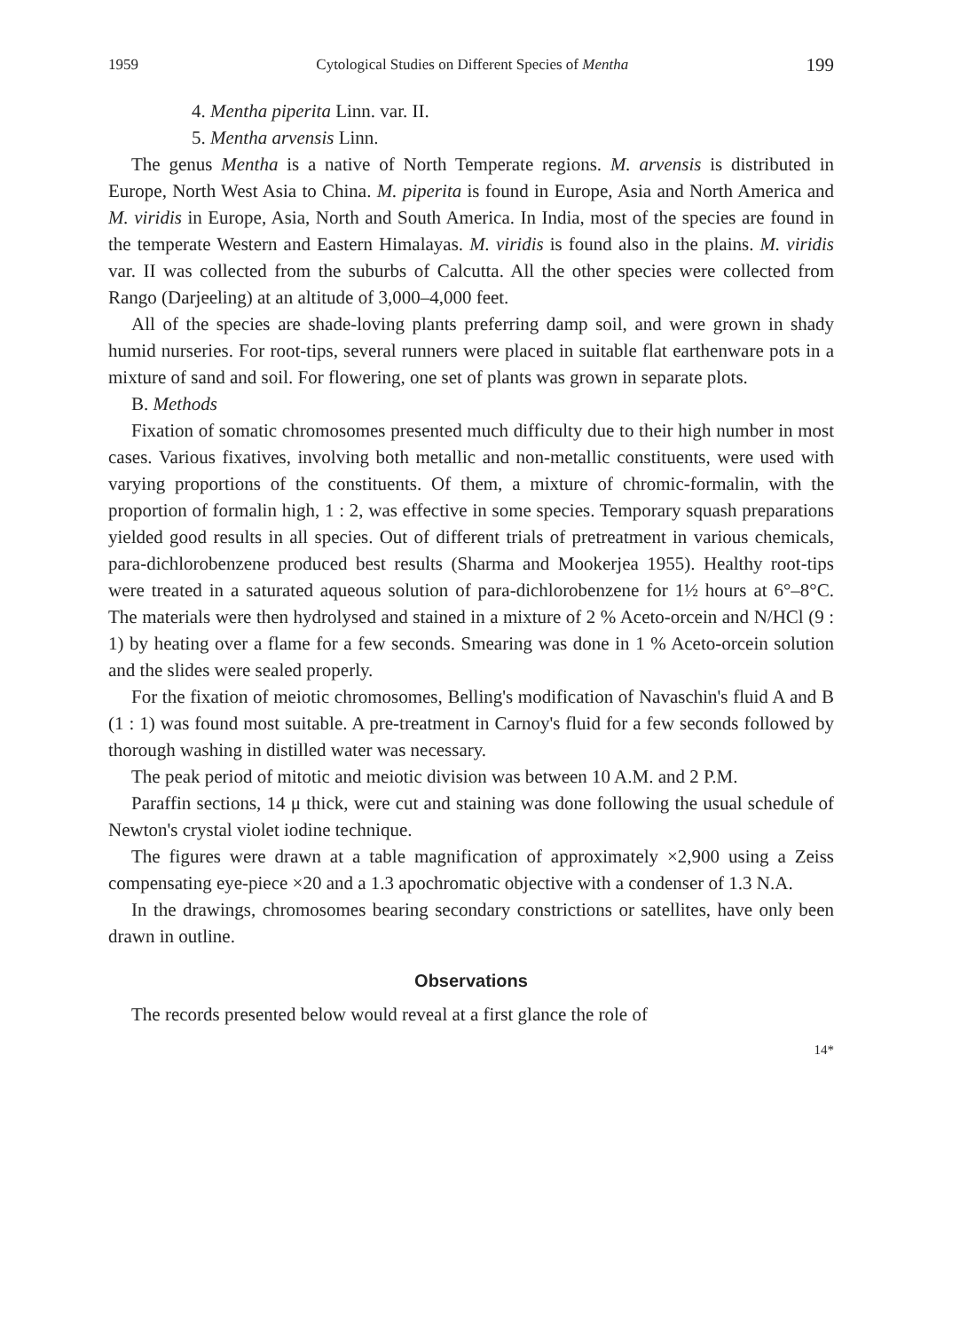1959 Cytological Studies on Different Species of Mentha 199
4. Mentha piperita Linn. var. II.
5. Mentha arvensis Linn.
The genus Mentha is a native of North Temperate regions. M. arvensis is distributed in Europe, North West Asia to China. M. piperita is found in Europe, Asia and North America and M. viridis in Europe, Asia, North and South America. In India, most of the species are found in the temperate Western and Eastern Himalayas. M. viridis is found also in the plains. M. viridis var. II was collected from the suburbs of Calcutta. All the other species were collected from Rango (Darjeeling) at an altitude of 3,000–4,000 feet.
All of the species are shade-loving plants preferring damp soil, and were grown in shady humid nurseries. For root-tips, several runners were placed in suitable flat earthenware pots in a mixture of sand and soil. For flowering, one set of plants was grown in separate plots.
B. Methods
Fixation of somatic chromosomes presented much difficulty due to their high number in most cases. Various fixatives, involving both metallic and non-metallic constituents, were used with varying proportions of the constituents. Of them, a mixture of chromic-formalin, with the proportion of formalin high, 1 : 2, was effective in some species. Temporary squash preparations yielded good results in all species. Out of different trials of pretreatment in various chemicals, para-dichlorobenzene produced best results (Sharma and Mookerjea 1955). Healthy root-tips were treated in a saturated aqueous solution of para-dichlorobenzene for 1½ hours at 6°–8°C. The materials were then hydrolysed and stained in a mixture of 2 % Aceto-orcein and N/HCl (9 : 1) by heating over a flame for a few seconds. Smearing was done in 1 % Aceto-orcein solution and the slides were sealed properly.
For the fixation of meiotic chromosomes, Belling's modification of Navaschin's fluid A and B (1 : 1) was found most suitable. A pre-treatment in Carnoy's fluid for a few seconds followed by thorough washing in distilled water was necessary.
The peak period of mitotic and meiotic division was between 10 A.M. and 2 P.M.
Paraffin sections, 14 μ thick, were cut and staining was done following the usual schedule of Newton's crystal violet iodine technique.
The figures were drawn at a table magnification of approximately ×2,900 using a Zeiss compensating eye-piece ×20 and a 1.3 apochromatic objective with a condenser of 1.3 N.A.
In the drawings, chromosomes bearing secondary constrictions or satellites, have only been drawn in outline.
Observations
The records presented below would reveal at a first glance the role of
14*